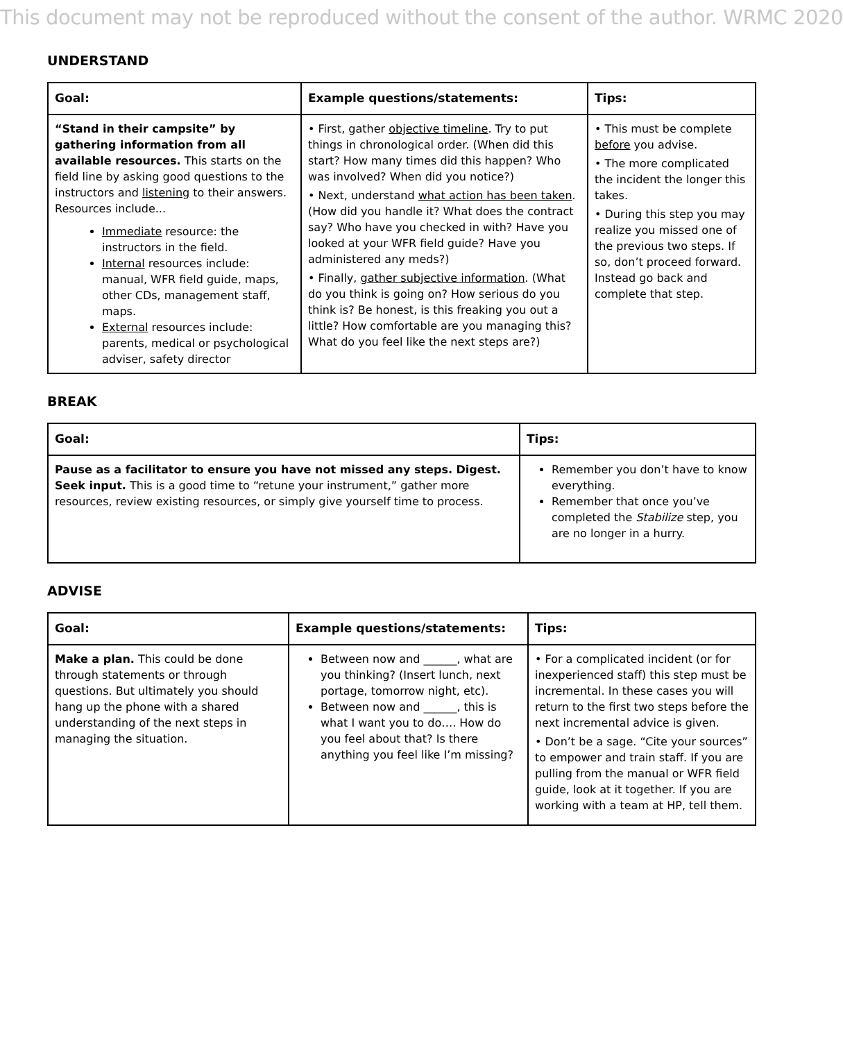This document may not be reproduced without the consent of the author. WRMC 2020
UNDERSTAND
| Goal: | Example questions/statements: | Tips: |
| --- | --- | --- |
| “Stand in their campsite” by gathering information from all available resources. This starts on the field line by asking good questions to the instructors and listening to their answers. Resources include... Immediate resource: the instructors in the field. Internal resources include: manual, WFR field guide, maps, other CDs, management staff, maps. External resources include: parents, medical or psychological adviser, safety director | • First, gather objective timeline . Try to put things in chronological order. (When did this start? How many times did this happen? Who was involved? When did you notice?) • Next, understand what action has been taken . (How did you handle it? What does the contract say? Who have you checked in with? Have you looked at your WFR field guide? Have you administered any meds?) • Finally, gather subjective information . (What do you think is going on? How serious do you think is? Be honest, is this freaking you out a little? How comfortable are you managing this? What do you feel like the next steps are?) | • This must be complete before you advise. • The more complicated the incident the longer this takes. • During this step you may realize you missed one of the previous two steps. If so, don’t proceed forward. Instead go back and complete that step. |
BREAK
| Goal: | Tips: |
| --- | --- |
| Pause as a facilitator to ensure you have not missed any steps. Digest. Seek input. This is a good time to “retune your instrument,” gather more resources, review existing resources, or simply give yourself time to process. | Remember you don’t have to know everything. Remember that once you’ve completed the Stabilize step, you are no longer in a hurry. |
ADVISE
| Goal: | Example questions/statements: | Tips: |
| --- | --- | --- |
| Make a plan. This could be done through statements or through questions. But ultimately you should hang up the phone with a shared understanding of the next steps in managing the situation. | Between now and ______, what are you thinking? (Insert lunch, next portage, tomorrow night, etc). Between now and ______, this is what I want you to do…. How do you feel about that? Is there anything you feel like I’m missing? | • For a complicated incident (or for inexperienced staff) this step must be incremental. In these cases you will return to the first two steps before the next incremental advice is given. • Don’t be a sage. “Cite your sources” to empower and train staff. If you are pulling from the manual or WFR field guide, look at it together. If you are working with a team at HP, tell them. |